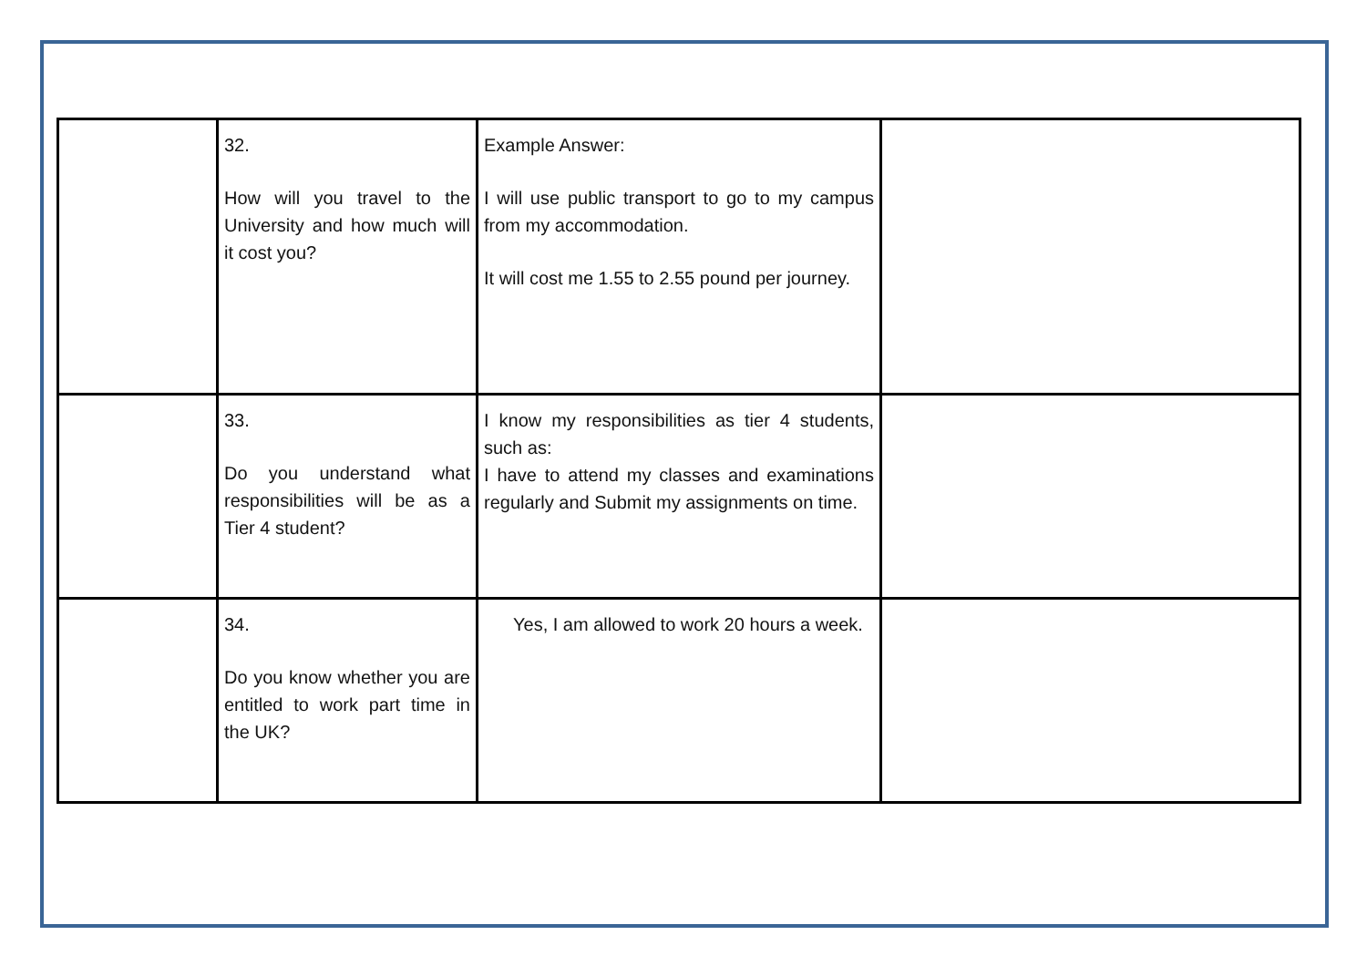| | 32. How will you travel to the University and how much will it cost you? | Example Answer: I will use public transport to go to my campus from my accommodation. It will cost me 1.55 to 2.55 pound per journey. | |
| | 33. Do you understand what responsibilities will be as a Tier 4 student? | I know my responsibilities as tier 4 students, such as: I have to attend my classes and examinations regularly and Submit my assignments on time. | |
| | 34. Do you know whether you are entitled to work part time in the UK? | Yes, I am allowed to work 20 hours a week. | |